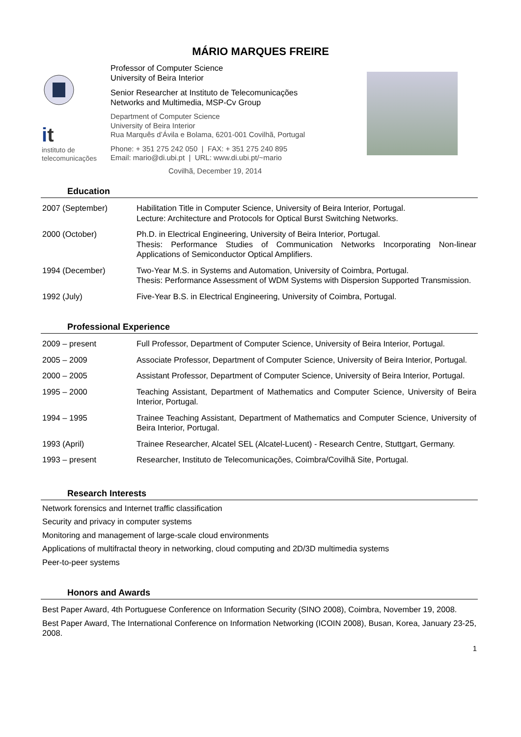MÁRIO MARQUES FREIRE
it
instituto de
telecomunicações
Professor of Computer Science
University of Beira Interior
Senior Researcher at Instituto de Telecomunicações
Networks and Multimedia, MSP-Cv Group
Department of Computer Science
University of Beira Interior
Rua Marquês d’Ávila e Bolama, 6201-001 Covilhã, Portugal
Phone: + 351 275 242 050 | FAX: + 351 275 240 895
Email: mario@di.ubi.pt | URL: www.di.ubi.pt/~mario
Covilhã, December 19, 2014
Education
| 2007 (September) | Habilitation Title in Computer Science, University of Beira Interior, Portugal. Lecture: Architecture and Protocols for Optical Burst Switching Networks. |
| 2000 (October) | Ph.D. in Electrical Engineering, University of Beira Interior, Portugal. Thesis: Performance Studies of Communication Networks Incorporating Non-linear Applications of Semiconductor Optical Amplifiers. |
| 1994 (December) | Two-Year M.S. in Systems and Automation, University of Coimbra, Portugal. Thesis: Performance Assessment of WDM Systems with Dispersion Supported Transmission. |
| 1992 (July) | Five-Year B.S. in Electrical Engineering, University of Coimbra, Portugal. |
Professional Experience
| 2009 – present | Full Professor, Department of Computer Science, University of Beira Interior, Portugal. |
| 2005 – 2009 | Associate Professor, Department of Computer Science, University of Beira Interior, Portugal. |
| 2000 – 2005 | Assistant Professor, Department of Computer Science, University of Beira Interior, Portugal. |
| 1995 – 2000 | Teaching Assistant, Department of Mathematics and Computer Science, University of Beira Interior, Portugal. |
| 1994 – 1995 | Trainee Teaching Assistant, Department of Mathematics and Computer Science, University of Beira Interior, Portugal. |
| 1993 (April) | Trainee Researcher, Alcatel SEL (Alcatel-Lucent) - Research Centre, Stuttgart, Germany. |
| 1993 – present | Researcher, Instituto de Telecomunicações, Coimbra/Covilhã Site, Portugal. |
Research Interests
Network forensics and Internet traffic classification
Security and privacy in computer systems
Monitoring and management of large-scale cloud environments
Applications of multifractal theory in networking, cloud computing and 2D/3D multimedia systems
Peer-to-peer systems
Honors and Awards
Best Paper Award, 4th Portuguese Conference on Information Security (SINO 2008), Coimbra, November 19, 2008.
Best Paper Award, The International Conference on Information Networking (ICOIN 2008), Busan, Korea, January 23-25, 2008.
1